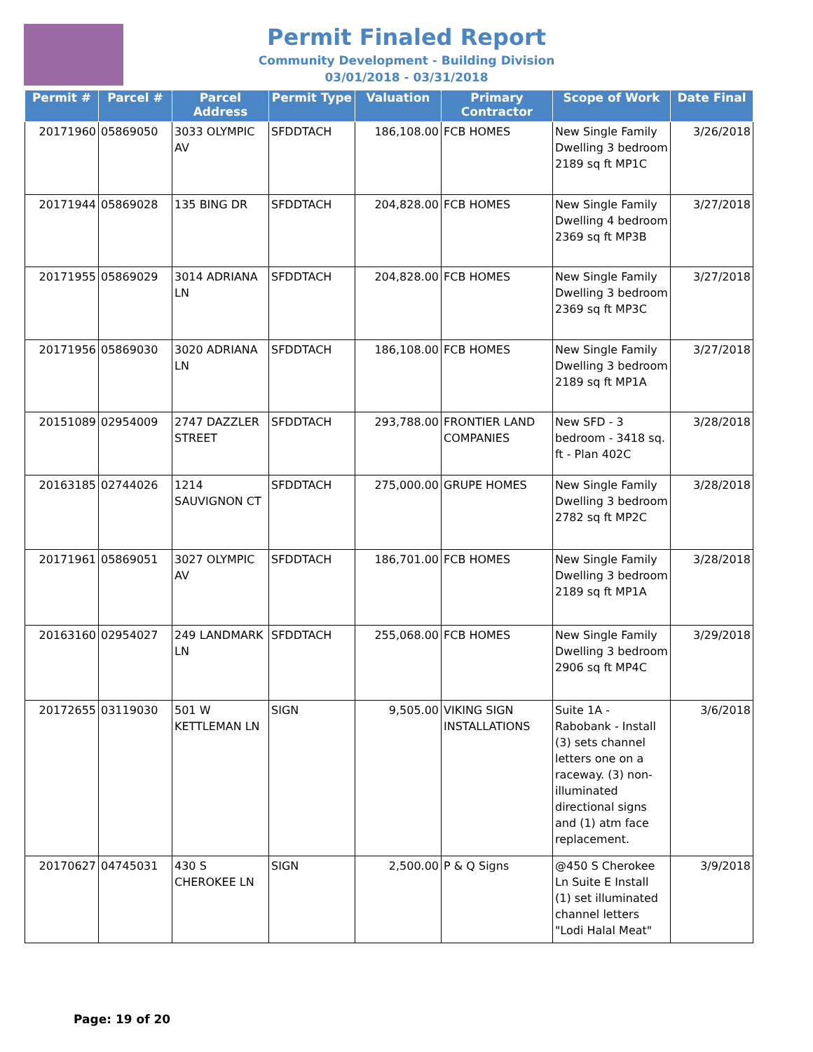Permit Finaled Report
Community Development - Building Division
03/01/2018 - 03/31/2018
| Permit # | Parcel # | Parcel Address | Permit Type | Valuation | Primary Contractor | Scope of Work | Date Final |
| --- | --- | --- | --- | --- | --- | --- | --- |
| 20171960 | 05869050 | 3033 OLYMPIC AV | SFDDTACH | 186,108.00 | FCB HOMES | New Single Family Dwelling 3 bedroom 2189 sq ft MP1C | 3/26/2018 |
| 20171944 | 05869028 | 135 BING DR | SFDDTACH | 204,828.00 | FCB HOMES | New Single Family Dwelling 4 bedroom 2369 sq ft MP3B | 3/27/2018 |
| 20171955 | 05869029 | 3014 ADRIANA LN | SFDDTACH | 204,828.00 | FCB HOMES | New Single Family Dwelling 3 bedroom 2369 sq ft MP3C | 3/27/2018 |
| 20171956 | 05869030 | 3020 ADRIANA LN | SFDDTACH | 186,108.00 | FCB HOMES | New Single Family Dwelling 3 bedroom 2189 sq ft MP1A | 3/27/2018 |
| 20151089 | 02954009 | 2747 DAZZLER STREET | SFDDTACH | 293,788.00 | FRONTIER LAND COMPANIES | New SFD - 3 bedroom - 3418 sq. ft - Plan 402C | 3/28/2018 |
| 20163185 | 02744026 | 1214 SAUVIGNON CT | SFDDTACH | 275,000.00 | GRUPE HOMES | New Single Family Dwelling 3 bedroom 2782 sq ft MP2C | 3/28/2018 |
| 20171961 | 05869051 | 3027 OLYMPIC AV | SFDDTACH | 186,701.00 | FCB HOMES | New Single Family Dwelling 3 bedroom 2189 sq ft MP1A | 3/28/2018 |
| 20163160 | 02954027 | 249 LANDMARK LN | SFDDTACH | 255,068.00 | FCB HOMES | New Single Family Dwelling 3 bedroom 2906 sq ft MP4C | 3/29/2018 |
| 20172655 | 03119030 | 501 W KETTLEMAN LN | SIGN | 9,505.00 | VIKING SIGN INSTALLATIONS | Suite 1A - Rabobank - Install (3) sets channel letters one on a raceway. (3) non-illuminated directional signs and (1) atm face replacement. | 3/6/2018 |
| 20170627 | 04745031 | 430 S CHEROKEE LN | SIGN | 2,500.00 | P & Q Signs | @450 S Cherokee Ln Suite E Install (1) set illuminated channel letters "Lodi Halal Meat" | 3/9/2018 |
Page: 19 of 20